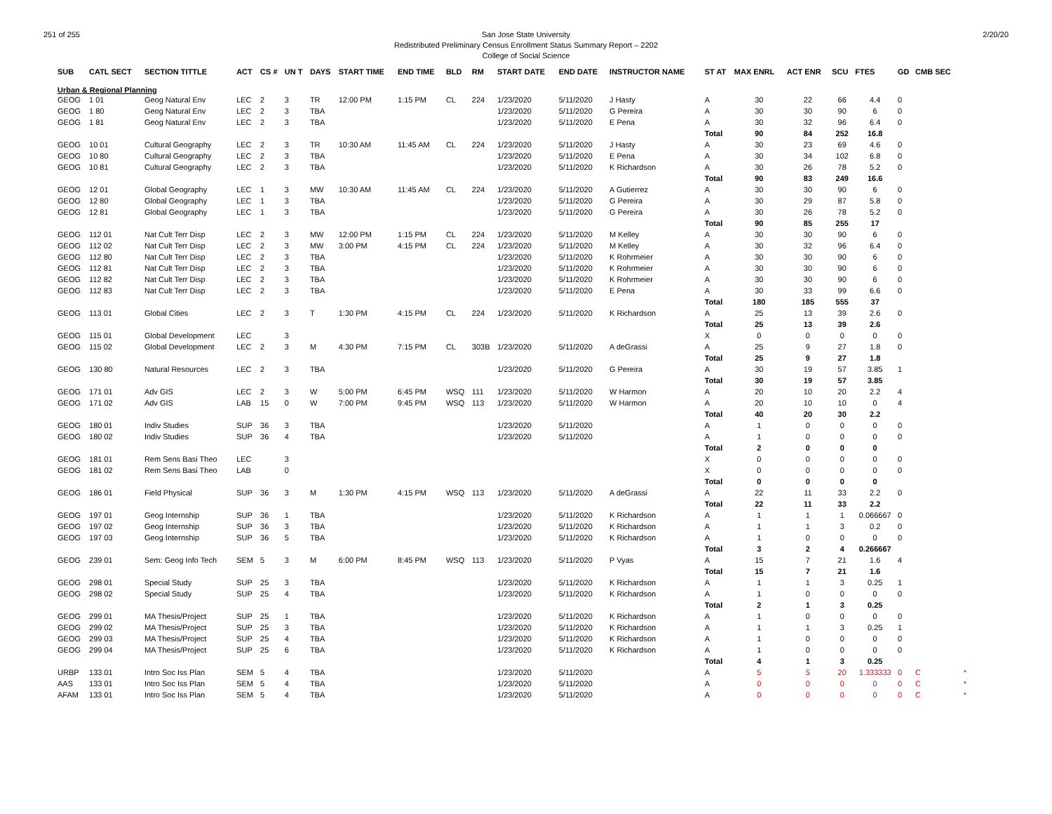251 of 255 2/20/20 San Jose State University
Redistributed Preliminary Census Enrollment Status Summary Report – 2202
College of Social Science
| SUB | CATL SECT | SECTION TITTLE | ACT | CS # | UN T | DAYS | START TIME | END TIME | BLD | RM | START DATE | END DATE | INSTRUCTOR NAME | ST AT | MAX ENRL | ACT ENR | SCU | FTES | GD | CMB SEC | |
| --- | --- | --- | --- | --- | --- | --- | --- | --- | --- | --- | --- | --- | --- | --- | --- | --- | --- | --- | --- | --- | --- |
| Urban & Regional Planning | | | | | | | | | | | | | | | | | | | | | |
| GEOG | 1 01 | Geog Natural Env | LEC | 2 | 3 | TR | 12:00 PM | 1:15 PM | CL | 224 | 1/23/2020 | 5/11/2020 | J Hasty | A | 30 | 22 | 66 | 4.4 | 0 | | |
| GEOG | 1 80 | Geog Natural Env | LEC | 2 | 3 | TBA | | | | | 1/23/2020 | 5/11/2020 | G Pereira | A | 30 | 30 | 90 | 6 | 0 | | |
| GEOG | 1 81 | Geog Natural Env | LEC | 2 | 3 | TBA | | | | | 1/23/2020 | 5/11/2020 | E Pena | A | 30 | 32 | 96 | 6.4 | 0 | | |
| | | | | | | | | | | | | | | Total | 90 | 84 | 252 | 16.8 | | | |
| GEOG | 10 01 | Cultural Geography | LEC | 2 | 3 | TR | 10:30 AM | 11:45 AM | CL | 224 | 1/23/2020 | 5/11/2020 | J Hasty | A | 30 | 23 | 69 | 4.6 | 0 | | |
| GEOG | 10 80 | Cultural Geography | LEC | 2 | 3 | TBA | | | | | 1/23/2020 | 5/11/2020 | E Pena | A | 30 | 34 | 102 | 6.8 | 0 | | |
| GEOG | 10 81 | Cultural Geography | LEC | 2 | 3 | TBA | | | | | 1/23/2020 | 5/11/2020 | K Richardson | A | 30 | 26 | 78 | 5.2 | 0 | | |
| | | | | | | | | | | | | | | Total | 90 | 83 | 249 | 16.6 | | | |
| GEOG | 12 01 | Global Geography | LEC | 1 | 3 | MW | 10:30 AM | 11:45 AM | CL | 224 | 1/23/2020 | 5/11/2020 | A Gutierrez | A | 30 | 30 | 90 | 6 | 0 | | |
| GEOG | 12 80 | Global Geography | LEC | 1 | 3 | TBA | | | | | 1/23/2020 | 5/11/2020 | G Pereira | A | 30 | 29 | 87 | 5.8 | 0 | | |
| GEOG | 12 81 | Global Geography | LEC | 1 | 3 | TBA | | | | | 1/23/2020 | 5/11/2020 | G Pereira | A | 30 | 26 | 78 | 5.2 | 0 | | |
| | | | | | | | | | | | | | | Total | 90 | 85 | 255 | 17 | | | |
| GEOG | 112 01 | Nat Cult Terr Disp | LEC | 2 | 3 | MW | 12:00 PM | 1:15 PM | CL | 224 | 1/23/2020 | 5/11/2020 | M Kelley | A | 30 | 30 | 90 | 6 | 0 | | |
| GEOG | 112 02 | Nat Cult Terr Disp | LEC | 2 | 3 | MW | 3:00 PM | 4:15 PM | CL | 224 | 1/23/2020 | 5/11/2020 | M Kelley | A | 30 | 32 | 96 | 6.4 | 0 | | |
| GEOG | 112 80 | Nat Cult Terr Disp | LEC | 2 | 3 | TBA | | | | | 1/23/2020 | 5/11/2020 | K Rohrmeier | A | 30 | 30 | 90 | 6 | 0 | | |
| GEOG | 112 81 | Nat Cult Terr Disp | LEC | 2 | 3 | TBA | | | | | 1/23/2020 | 5/11/2020 | K Rohrmeier | A | 30 | 30 | 90 | 6 | 0 | | |
| GEOG | 112 82 | Nat Cult Terr Disp | LEC | 2 | 3 | TBA | | | | | 1/23/2020 | 5/11/2020 | K Rohrmeier | A | 30 | 30 | 90 | 6 | 0 | | |
| GEOG | 112 83 | Nat Cult Terr Disp | LEC | 2 | 3 | TBA | | | | | 1/23/2020 | 5/11/2020 | E Pena | A | 30 | 33 | 99 | 6.6 | 0 | | |
| | | | | | | | | | | | | | | Total | 180 | 185 | 555 | 37 | | | |
| GEOG | 113 01 | Global Cities | LEC | 2 | 3 | T | 1:30 PM | 4:15 PM | CL | 224 | 1/23/2020 | 5/11/2020 | K Richardson | A | 25 | 13 | 39 | 2.6 | 0 | | |
| | | | | | | | | | | | | | | Total | 25 | 13 | 39 | 2.6 | | | |
| GEOG | 115 01 | Global Development | LEC | | 3 | | | | | | | | | X | 0 | 0 | 0 | 0 | 0 | | |
| GEOG | 115 02 | Global Development | LEC | 2 | 3 | M | 4:30 PM | 7:15 PM | CL | 303B | 1/23/2020 | 5/11/2020 | A deGrassi | A | 25 | 9 | 27 | 1.8 | 0 | | |
| | | | | | | | | | | | | | | Total | 25 | 9 | 27 | 1.8 | | | |
| GEOG | 130 80 | Natural Resources | LEC | 2 | 3 | TBA | | | | | 1/23/2020 | 5/11/2020 | G Pereira | A | 30 | 19 | 57 | 3.85 | 1 | | |
| | | | | | | | | | | | | | | Total | 30 | 19 | 57 | 3.85 | | | |
| GEOG | 171 01 | Adv GIS | LEC | 2 | 3 | W | 5:00 PM | 6:45 PM | WSQ | 111 | 1/23/2020 | 5/11/2020 | W Harmon | A | 20 | 10 | 20 | 2.2 | 4 | | |
| GEOG | 171 02 | Adv GIS | LAB | 15 | 0 | W | 7:00 PM | 9:45 PM | WSQ | 113 | 1/23/2020 | 5/11/2020 | W Harmon | A | 20 | 10 | 10 | 0 | 4 | | |
| | | | | | | | | | | | | | | Total | 40 | 20 | 30 | 2.2 | | | |
| GEOG | 180 01 | Indiv Studies | SUP | 36 | 3 | TBA | | | | | 1/23/2020 | 5/11/2020 | | A | 1 | 0 | 0 | 0 | 0 | | |
| GEOG | 180 02 | Indiv Studies | SUP | 36 | 4 | TBA | | | | | 1/23/2020 | 5/11/2020 | | A | 1 | 0 | 0 | 0 | 0 | | |
| | | | | | | | | | | | | | | Total | 2 | 0 | 0 | 0 | | | |
| GEOG | 181 01 | Rem Sens Basi Theo | LEC | | 3 | | | | | | | | | X | 0 | 0 | 0 | 0 | 0 | | |
| GEOG | 181 02 | Rem Sens Basi Theo | LAB | | 0 | | | | | | | | | X | 0 | 0 | 0 | 0 | 0 | | |
| | | | | | | | | | | | | | | Total | 0 | 0 | 0 | 0 | | | |
| GEOG | 186 01 | Field Physical | SUP | 36 | 3 | M | 1:30 PM | 4:15 PM | WSQ | 113 | 1/23/2020 | 5/11/2020 | A deGrassi | A | 22 | 11 | 33 | 2.2 | 0 | | |
| | | | | | | | | | | | | | | Total | 22 | 11 | 33 | 2.2 | | | |
| GEOG | 197 01 | Geog Internship | SUP | 36 | 1 | TBA | | | | | 1/23/2020 | 5/11/2020 | K Richardson | A | 1 | 1 | 1 | 0.066667 | 0 | | |
| GEOG | 197 02 | Geog Internship | SUP | 36 | 3 | TBA | | | | | 1/23/2020 | 5/11/2020 | K Richardson | A | 1 | 1 | 3 | 0.2 | 0 | | |
| GEOG | 197 03 | Geog Internship | SUP | 36 | 5 | TBA | | | | | 1/23/2020 | 5/11/2020 | K Richardson | A | 1 | 0 | 0 | 0 | 0 | | |
| | | | | | | | | | | | | | | Total | 3 | 2 | 4 | 0.266667 | | | |
| GEOG | 239 01 | Sem: Geog Info Tech | SEM | 5 | 3 | M | 6:00 PM | 8:45 PM | WSQ | 113 | 1/23/2020 | 5/11/2020 | P Vyas | A | 15 | 7 | 21 | 1.6 | 4 | | |
| | | | | | | | | | | | | | | Total | 15 | 7 | 21 | 1.6 | | | |
| GEOG | 298 01 | Special Study | SUP | 25 | 3 | TBA | | | | | 1/23/2020 | 5/11/2020 | K Richardson | A | 1 | 1 | 3 | 0.25 | 1 | | |
| GEOG | 298 02 | Special Study | SUP | 25 | 4 | TBA | | | | | 1/23/2020 | 5/11/2020 | K Richardson | A | 1 | 0 | 0 | 0 | 0 | | |
| | | | | | | | | | | | | | | Total | 2 | 1 | 3 | 0.25 | | | |
| GEOG | 299 01 | MA Thesis/Project | SUP | 25 | 1 | TBA | | | | | 1/23/2020 | 5/11/2020 | K Richardson | A | 1 | 0 | 0 | 0 | 0 | | |
| GEOG | 299 02 | MA Thesis/Project | SUP | 25 | 3 | TBA | | | | | 1/23/2020 | 5/11/2020 | K Richardson | A | 1 | 1 | 3 | 0.25 | 1 | | |
| GEOG | 299 03 | MA Thesis/Project | SUP | 25 | 4 | TBA | | | | | 1/23/2020 | 5/11/2020 | K Richardson | A | 1 | 0 | 0 | 0 | 0 | | |
| GEOG | 299 04 | MA Thesis/Project | SUP | 25 | 6 | TBA | | | | | 1/23/2020 | 5/11/2020 | K Richardson | A | 1 | 0 | 0 | 0 | 0 | | |
| | | | | | | | | | | | | | | Total | 4 | 1 | 3 | 0.25 | | | |
| URBP | 133 01 | Intro Soc Iss Plan | SEM | 5 | 4 | TBA | | | | | 1/23/2020 | 5/11/2020 | | A | 5 | 5 | 20 | 1.333333 | 0 | C | * |
| AAS | 133 01 | Intro Soc Iss Plan | SEM | 5 | 4 | TBA | | | | | 1/23/2020 | 5/11/2020 | | A | 0 | 0 | 0 | 0 | 0 | C | * |
| AFAM | 133 01 | Intro Soc Iss Plan | SEM | 5 | 4 | TBA | | | | | 1/23/2020 | 5/11/2020 | | A | 0 | 0 | 0 | 0 | 0 | C | * |